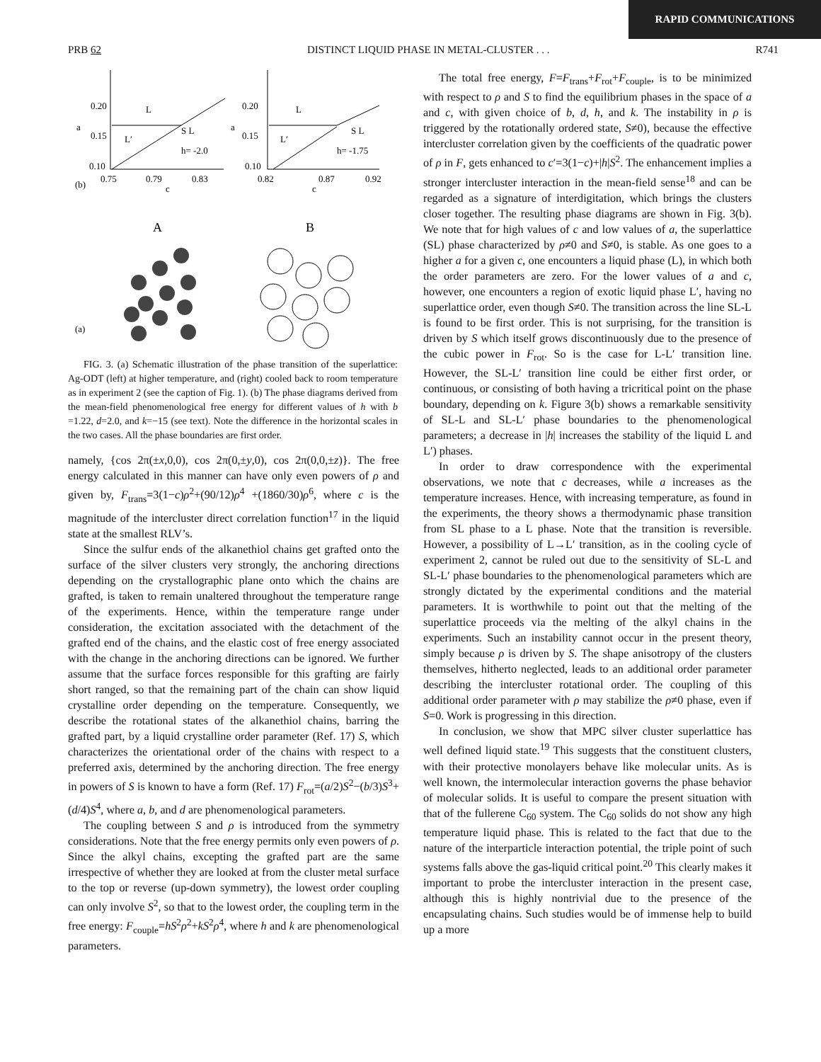RAPID COMMUNICATIONS
PRB 62 DISTINCT LIQUID PHASE IN METAL-CLUSTER . . . R741
0.20
0.15
0.10
a
L
L′
S L
h= -2.0
0.75
0.79
0.83
(b)
c
0.20
0.15
0.10
a
L
L′
S L
h= -1.75
0.82
0.87
0.92
c
A
B
(a)
FIG. 3. (a) Schematic illustration of the phase transition of the superlattice: Ag-ODT (left) at higher temperature, and (right) cooled back to room temperature as in experiment 2 (see the caption of Fig. 1). (b) The phase diagrams derived from the mean-field phenomenological free energy for different values of h with b =1.22, d=2.0, and k=−15 (see text). Note the difference in the horizontal scales in the two cases. All the phase boundaries are first order.
namely, {cos 2π(±x,0,0), cos 2π(0,±y,0), cos 2π(0,0,±z)}. The free energy calculated in this manner can have only even powers of ρ and given by, F<sub>trans</sub>=3(1−c)ρ<sup>2</sup>+(90/12)ρ<sup>4</sup> +(1860/30)ρ<sup>6</sup>, where c is the magnitude of the intercluster direct correlation function<sup>17</sup> in the liquid state at the smallest RLV’s.
Since the sulfur ends of the alkanethiol chains get grafted onto the surface of the silver clusters very strongly, the anchoring directions depending on the crystallographic plane onto which the chains are grafted, is taken to remain unaltered throughout the temperature range of the experiments. Hence, within the temperature range under consideration, the excitation associated with the detachment of the grafted end of the chains, and the elastic cost of free energy associated with the change in the anchoring directions can be ignored. We further assume that the surface forces responsible for this grafting are fairly short ranged, so that the remaining part of the chain can show liquid crystalline order depending on the temperature. Consequently, we describe the rotational states of the alkanethiol chains, barring the grafted part, by a liquid crystalline order parameter (Ref. 17) S, which characterizes the orientational order of the chains with respect to a preferred axis, determined by the anchoring direction. The free energy in powers of S is known to have a form (Ref. 17) F<sub>rot</sub>=(a/2)S<sup>2</sup>−(b/3)S<sup>3</sup>+(d/4)S<sup>4</sup>, where a, b, and d are phenomenological parameters.
The coupling between S and ρ is introduced from the symmetry considerations. Note that the free energy permits only even powers of ρ. Since the alkyl chains, excepting the grafted part are the same irrespective of whether they are looked at from the cluster metal surface to the top or reverse (up-down symmetry), the lowest order coupling can only involve S<sup>2</sup>, so that to the lowest order, the coupling term in the free energy: F<sub>couple</sub>=hS<sup>2</sup>ρ<sup>2</sup>+kS<sup>2</sup>ρ<sup>4</sup>, where h and k are phenomenological parameters.
The total free energy, F=F<sub>trans</sub>+F<sub>rot</sub>+F<sub>couple</sub>, is to be minimized with respect to ρ and S to find the equilibrium phases in the space of a and c, with given choice of b, d, h, and k. The instability in ρ is triggered by the rotationally ordered state, S≠0), because the effective intercluster correlation given by the coefficients of the quadratic power of ρ in F, gets enhanced to c′=3(1−c)+|h|S<sup>2</sup>. The enhancement implies a stronger intercluster interaction in the mean-field sense<sup>18</sup> and can be regarded as a signature of interdigitation, which brings the clusters closer together. The resulting phase diagrams are shown in Fig. 3(b). We note that for high values of c and low values of a, the superlattice (SL) phase characterized by ρ≠0 and S≠0, is stable. As one goes to a higher a for a given c, one encounters a liquid phase (L), in which both the order parameters are zero. For the lower values of a and c, however, one encounters a region of exotic liquid phase L′, having no superlattice order, even though S≠0. The transition across the line SL-L is found to be first order. This is not surprising, for the transition is driven by S which itself grows discontinuously due to the presence of the cubic power in F<sub>rot</sub>. So is the case for L-L′ transition line. However, the SL-L′ transition line could be either first order, or continuous, or consisting of both having a tricritical point on the phase boundary, depending on k. Figure 3(b) shows a remarkable sensitivity of SL-L and SL-L′ phase boundaries to the phenomenological parameters; a decrease in |h| increases the stability of the liquid L and L′) phases.
In order to draw correspondence with the experimental observations, we note that c decreases, while a increases as the temperature increases. Hence, with increasing temperature, as found in the experiments, the theory shows a thermodynamic phase transition from SL phase to a L phase. Note that the transition is reversible. However, a possibility of L→L′ transition, as in the cooling cycle of experiment 2, cannot be ruled out due to the sensitivity of SL-L and SL-L′ phase boundaries to the phenomenological parameters which are strongly dictated by the experimental conditions and the material parameters. It is worthwhile to point out that the melting of the superlattice proceeds via the melting of the alkyl chains in the experiments. Such an instability cannot occur in the present theory, simply because ρ is driven by S. The shape anisotropy of the clusters themselves, hitherto neglected, leads to an additional order parameter describing the intercluster rotational order. The coupling of this additional order parameter with ρ may stabilize the ρ≠0 phase, even if S=0. Work is progressing in this direction.
In conclusion, we show that MPC silver cluster superlattice has well defined liquid state.<sup>19</sup> This suggests that the constituent clusters, with their protective monolayers behave like molecular units. As is well known, the intermolecular interaction governs the phase behavior of molecular solids. It is useful to compare the present situation with that of the fullerene C<sub>60</sub> system. The C<sub>60</sub> solids do not show any high temperature liquid phase. This is related to the fact that due to the nature of the interparticle interaction potential, the triple point of such systems falls above the gas-liquid critical point.<sup>20</sup> This clearly makes it important to probe the intercluster interaction in the present case, although this is highly nontrivial due to the presence of the encapsulating chains. Such studies would be of immense help to build up a more